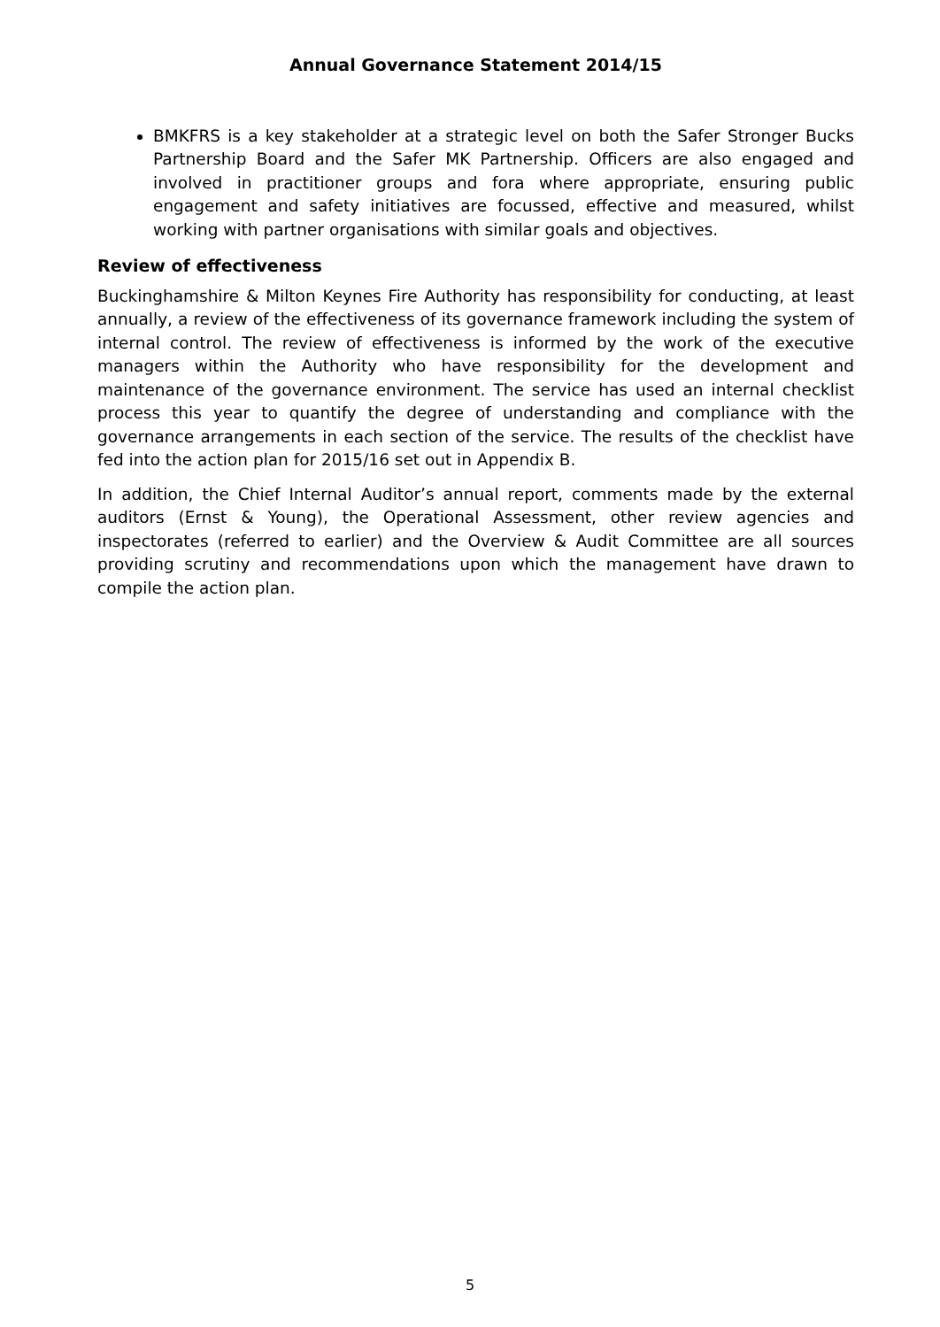Annual Governance Statement 2014/15
BMKFRS is a key stakeholder at a strategic level on both the Safer Stronger Bucks Partnership Board and the Safer MK Partnership. Officers are also engaged and involved in practitioner groups and fora where appropriate, ensuring public engagement and safety initiatives are focussed, effective and measured, whilst working with partner organisations with similar goals and objectives.
Review of effectiveness
Buckinghamshire & Milton Keynes Fire Authority has responsibility for conducting, at least annually, a review of the effectiveness of its governance framework including the system of internal control. The review of effectiveness is informed by the work of the executive managers within the Authority who have responsibility for the development and maintenance of the governance environment. The service has used an internal checklist process this year to quantify the degree of understanding and compliance with the governance arrangements in each section of the service. The results of the checklist have fed into the action plan for 2015/16 set out in Appendix B.
In addition, the Chief Internal Auditor’s annual report, comments made by the external auditors (Ernst & Young), the Operational Assessment, other review agencies and inspectorates (referred to earlier) and the Overview & Audit Committee are all sources providing scrutiny and recommendations upon which the management have drawn to compile the action plan.
5